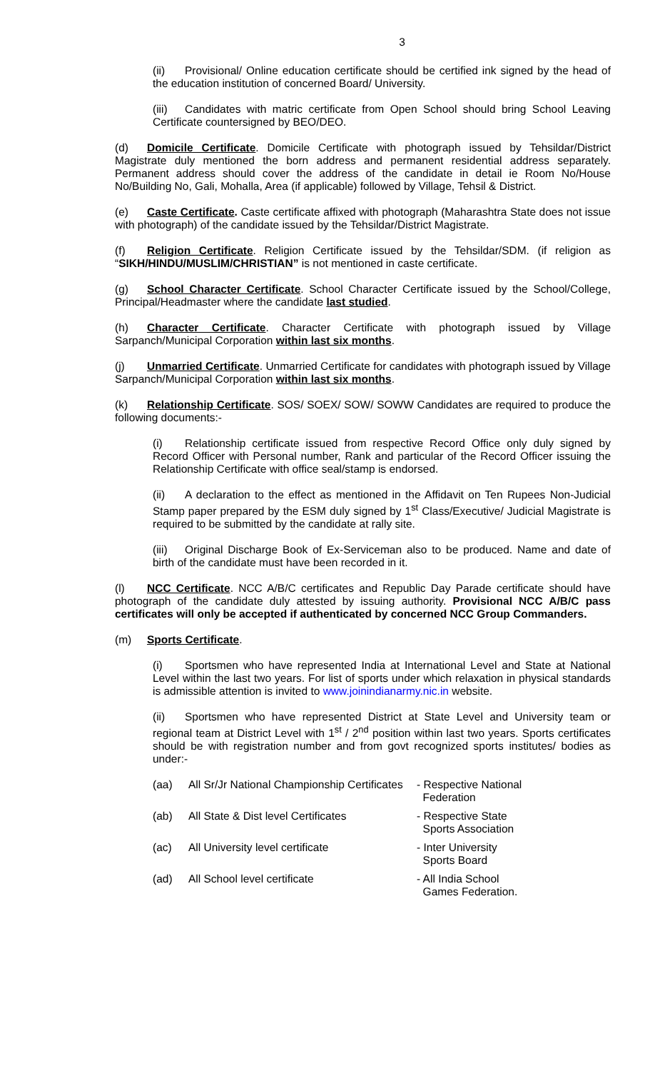3
(ii) Provisional/ Online education certificate should be certified ink signed by the head of the education institution of concerned Board/ University.
(iii) Candidates with matric certificate from Open School should bring School Leaving Certificate countersigned by BEO/DEO.
(d) Domicile Certificate. Domicile Certificate with photograph issued by Tehsildar/District Magistrate duly mentioned the born address and permanent residential address separately. Permanent address should cover the address of the candidate in detail ie Room No/House No/Building No, Gali, Mohalla, Area (if applicable) followed by Village, Tehsil & District.
(e) Caste Certificate. Caste certificate affixed with photograph (Maharashtra State does not issue with photograph) of the candidate issued by the Tehsildar/District Magistrate.
(f) Religion Certificate. Religion Certificate issued by the Tehsildar/SDM. (if religion as “SIKH/HINDU/MUSLIM/CHRISTIAN” is not mentioned in caste certificate.
(g) School Character Certificate. School Character Certificate issued by the School/College, Principal/Headmaster where the candidate last studied.
(h) Character Certificate. Character Certificate with photograph issued by Village Sarpanch/Municipal Corporation within last six months.
(j) Unmarried Certificate. Unmarried Certificate for candidates with photograph issued by Village Sarpanch/Municipal Corporation within last six months.
(k) Relationship Certificate. SOS/ SOEX/ SOW/ SOWW Candidates are required to produce the following documents:-
(i) Relationship certificate issued from respective Record Office only duly signed by Record Officer with Personal number, Rank and particular of the Record Officer issuing the Relationship Certificate with office seal/stamp is endorsed.
(ii) A declaration to the effect as mentioned in the Affidavit on Ten Rupees Non-Judicial Stamp paper prepared by the ESM duly signed by 1<sup>st</sup> Class/Executive/ Judicial Magistrate is required to be submitted by the candidate at rally site.
(iii) Original Discharge Book of Ex-Serviceman also to be produced. Name and date of birth of the candidate must have been recorded in it.
(l) NCC Certificate. NCC A/B/C certificates and Republic Day Parade certificate should have photograph of the candidate duly attested by issuing authority. Provisional NCC A/B/C pass certificates will only be accepted if authenticated by concerned NCC Group Commanders.
(m) Sports Certificate.
(i) Sportsmen who have represented India at International Level and State at National Level within the last two years. For list of sports under which relaxation in physical standards is admissible attention is invited to www.joinindianarmy.nic.in website.
(ii) Sportsmen who have represented District at State Level and University team or regional team at District Level with 1<sup>st</sup> / 2<sup>nd</sup> position within last two years. Sports certificates should be with registration number and from govt recognized sports institutes/ bodies as under:-
| (aa) | All Sr/Jr National Championship Certificates | - Respective National Federation |
| (ab) | All State & Dist level Certificates | - Respective State Sports Association |
| (ac) | All University level certificate | - Inter University Sports Board |
| (ad) | All School level certificate | - All India School Games Federation. |